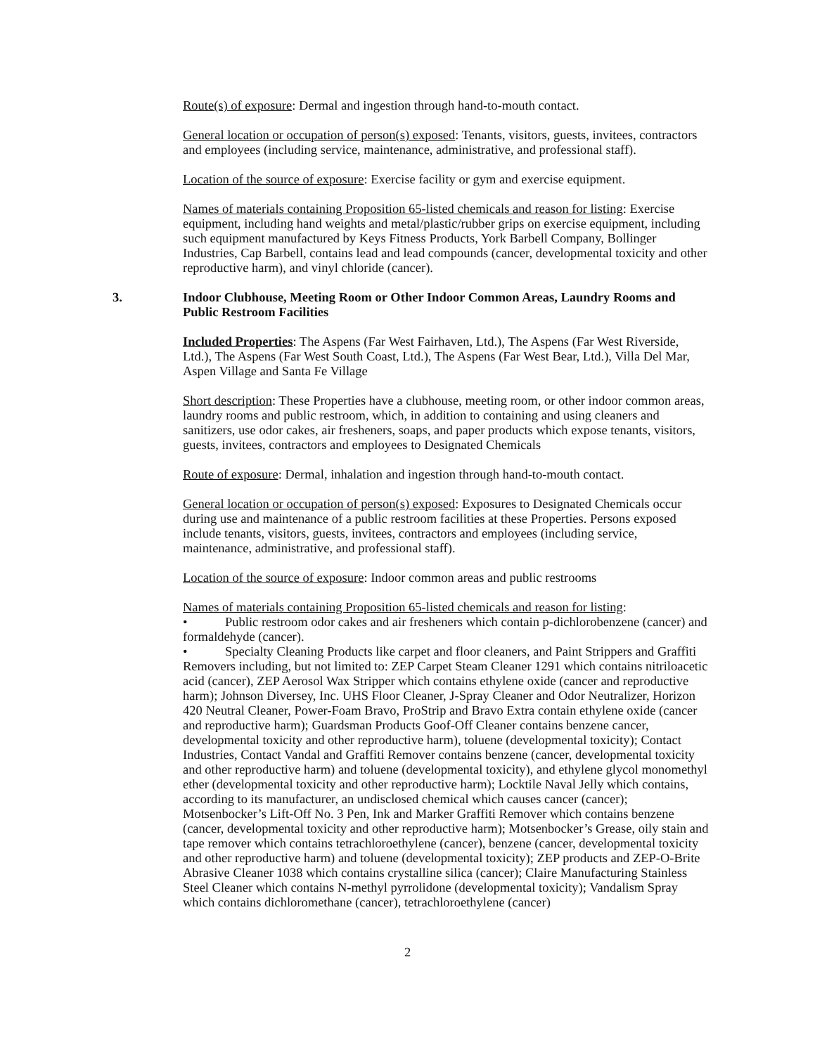Route(s) of exposure: Dermal and ingestion through hand-to-mouth contact.
General location or occupation of person(s) exposed: Tenants, visitors, guests, invitees, contractors and employees (including service, maintenance, administrative, and professional staff).
Location of the source of exposure: Exercise facility or gym and exercise equipment.
Names of materials containing Proposition 65-listed chemicals and reason for listing: Exercise equipment, including hand weights and metal/plastic/rubber grips on exercise equipment, including such equipment manufactured by Keys Fitness Products, York Barbell Company, Bollinger Industries, Cap Barbell, contains lead and lead compounds (cancer, developmental toxicity and other reproductive harm), and vinyl chloride (cancer).
3. Indoor Clubhouse, Meeting Room or Other Indoor Common Areas, Laundry Rooms and Public Restroom Facilities
Included Properties: The Aspens (Far West Fairhaven, Ltd.), The Aspens (Far West Riverside, Ltd.), The Aspens (Far West South Coast, Ltd.), The Aspens (Far West Bear, Ltd.), Villa Del Mar, Aspen Village and Santa Fe Village
Short description: These Properties have a clubhouse, meeting room, or other indoor common areas, laundry rooms and public restroom, which, in addition to containing and using cleaners and sanitizers, use odor cakes, air fresheners, soaps, and paper products which expose tenants, visitors, guests, invitees, contractors and employees to Designated Chemicals
Route of exposure: Dermal, inhalation and ingestion through hand-to-mouth contact.
General location or occupation of person(s) exposed: Exposures to Designated Chemicals occur during use and maintenance of a public restroom facilities at these Properties. Persons exposed include tenants, visitors, guests, invitees, contractors and employees (including service, maintenance, administrative, and professional staff).
Location of the source of exposure: Indoor common areas and public restrooms
Names of materials containing Proposition 65-listed chemicals and reason for listing:
• Public restroom odor cakes and air fresheners which contain p-dichlorobenzene (cancer) and formaldehyde (cancer).
• Specialty Cleaning Products like carpet and floor cleaners, and Paint Strippers and Graffiti Removers including, but not limited to: ZEP Carpet Steam Cleaner 1291 which contains nitriloacetic acid (cancer), ZEP Aerosol Wax Stripper which contains ethylene oxide (cancer and reproductive harm); Johnson Diversey, Inc. UHS Floor Cleaner, J-Spray Cleaner and Odor Neutralizer, Horizon 420 Neutral Cleaner, Power-Foam Bravo, ProStrip and Bravo Extra contain ethylene oxide (cancer and reproductive harm); Guardsman Products Goof-Off Cleaner contains benzene cancer, developmental toxicity and other reproductive harm), toluene (developmental toxicity); Contact Industries, Contact Vandal and Graffiti Remover contains benzene (cancer, developmental toxicity and other reproductive harm) and toluene (developmental toxicity), and ethylene glycol monomethyl ether (developmental toxicity and other reproductive harm); Locktile Naval Jelly which contains, according to its manufacturer, an undisclosed chemical which causes cancer (cancer); Motsenbocker’s Lift-Off No. 3 Pen, Ink and Marker Graffiti Remover which contains benzene (cancer, developmental toxicity and other reproductive harm); Motsenbocker’s Grease, oily stain and tape remover which contains tetrachloroethylene (cancer), benzene (cancer, developmental toxicity and other reproductive harm) and toluene (developmental toxicity); ZEP products and ZEP-O-Brite Abrasive Cleaner 1038 which contains crystalline silica (cancer); Claire Manufacturing Stainless Steel Cleaner which contains N-methyl pyrrolidone (developmental toxicity); Vandalism Spray which contains dichloromethane (cancer), tetrachloroethylene (cancer)
2